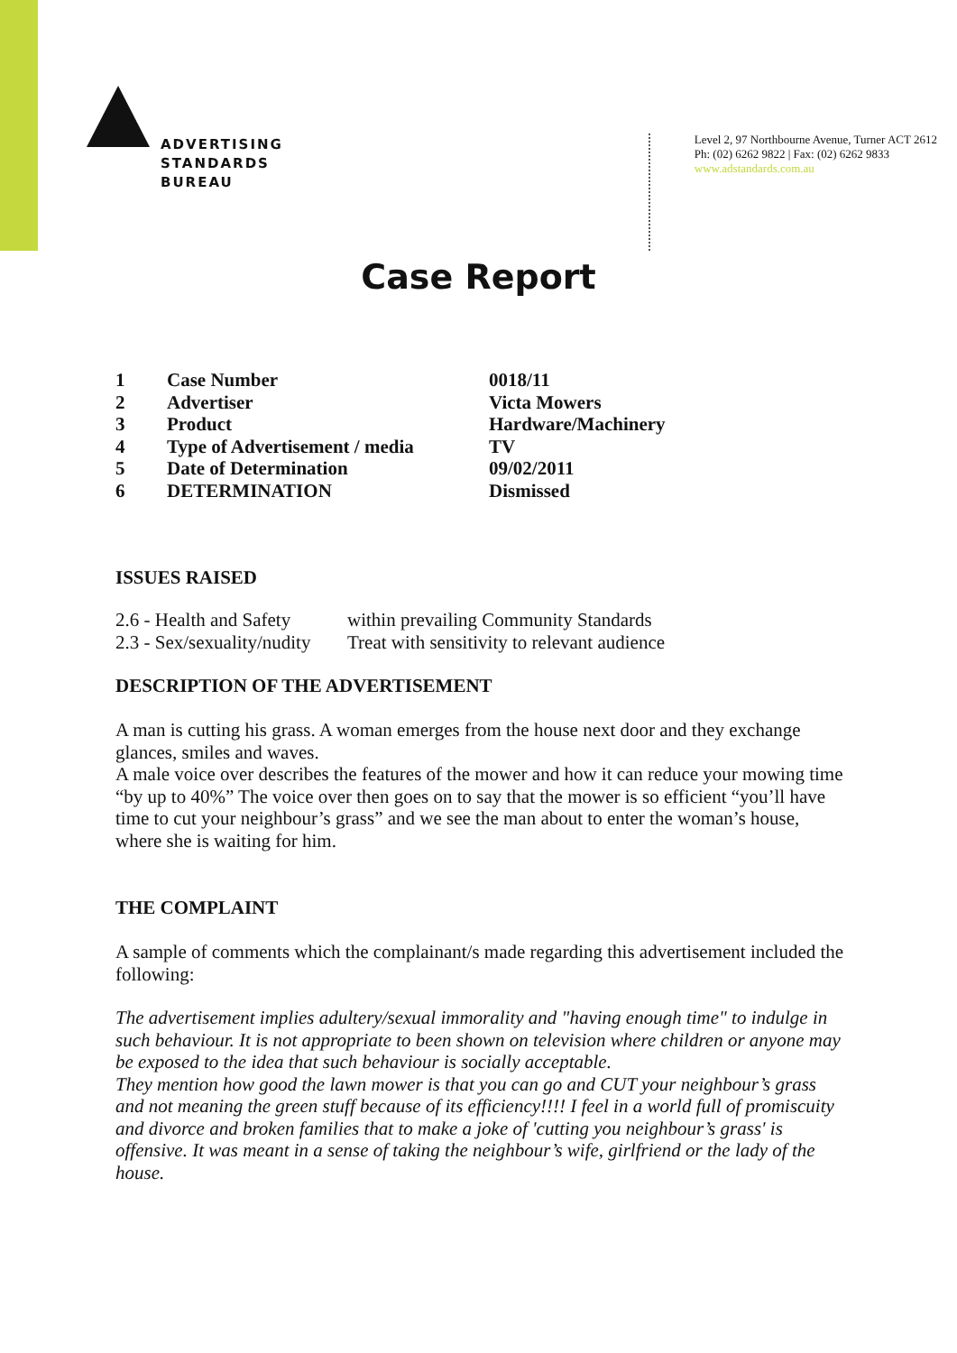ADVERTISING
STANDARDS
BUREAU
Level 2, 97 Northbourne Avenue, Turner ACT 2612
Ph: (02) 6262 9822 | Fax: (02) 6262 9833
www.adstandards.com.au
Case Report
| 1 | Case Number | 0018/11 |
| 2 | Advertiser | Victa Mowers |
| 3 | Product | Hardware/Machinery |
| 4 | Type of Advertisement / media | TV |
| 5 | Date of Determination | 09/02/2011 |
| 6 | DETERMINATION | Dismissed |
ISSUES RAISED
| 2.6 - Health and Safety | within prevailing Community Standards |
| 2.3 - Sex/sexuality/nudity | Treat with sensitivity to relevant audience |
DESCRIPTION OF THE ADVERTISEMENT
A man is cutting his grass. A woman emerges from the house next door and they exchange glances, smiles and waves.
A male voice over describes the features of the mower and how it can reduce your mowing time “by up to 40%” The voice over then goes on to say that the mower is so efficient “you’ll have time to cut your neighbour’s grass” and we see the man about to enter the woman’s house, where she is waiting for him.
THE COMPLAINT
A sample of comments which the complainant/s made regarding this advertisement included the following:
The advertisement implies adultery/sexual immorality and "having enough time" to indulge in such behaviour. It is not appropriate to been shown on television where children or anyone may be exposed to the idea that such behaviour is socially acceptable.
They mention how good the lawn mower is that you can go and CUT your neighbour’s grass and not meaning the green stuff because of its efficiency!!!! I feel in a world full of promiscuity and divorce and broken families that to make a joke of 'cutting you neighbour’s grass' is offensive. It was meant in a sense of taking the neighbour’s wife, girlfriend or the lady of the house.